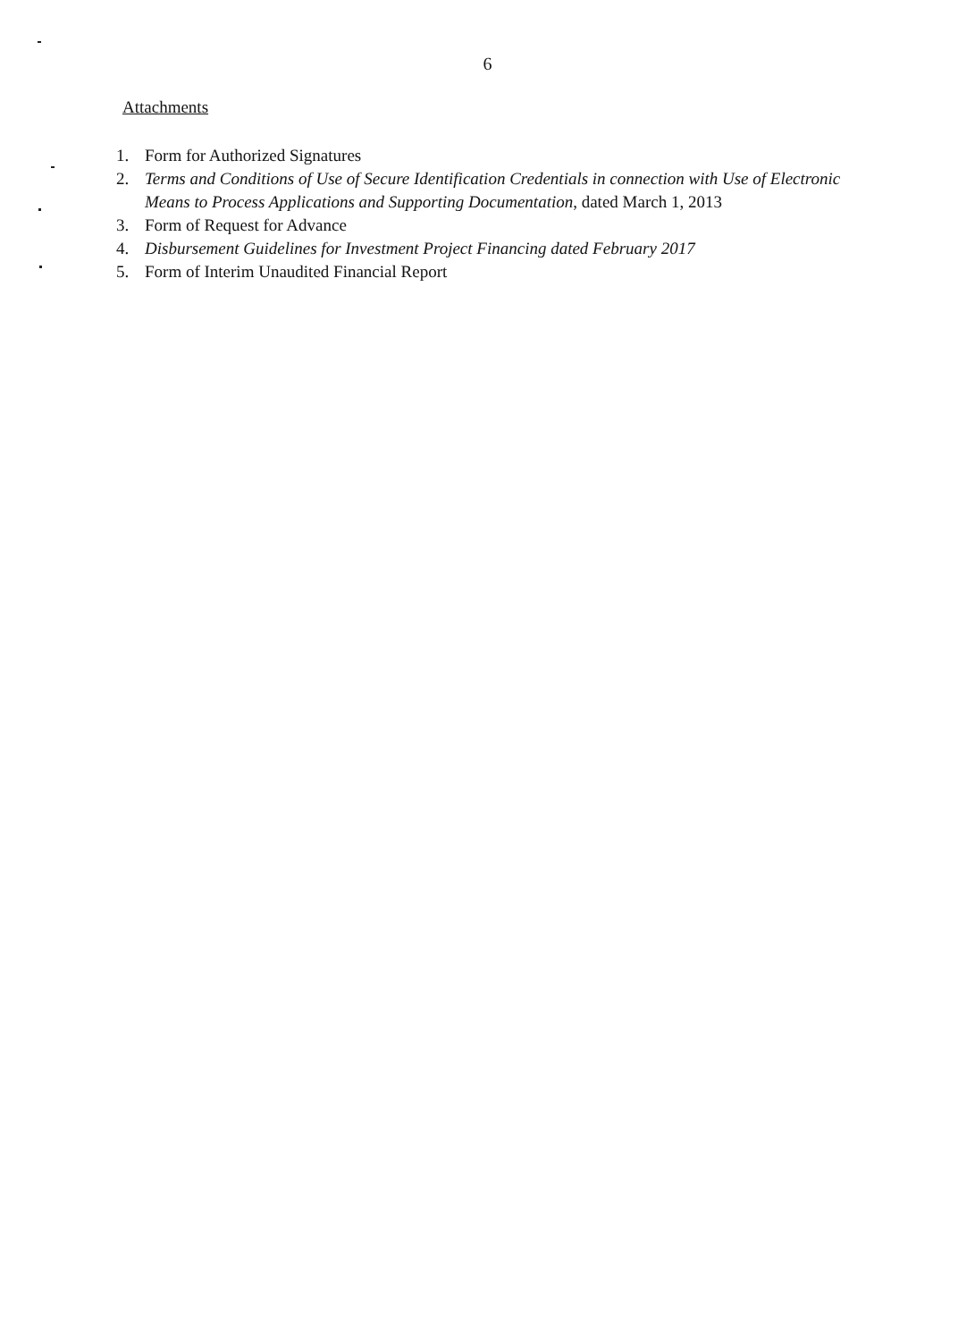6
Attachments
1. Form for Authorized Signatures
2. Terms and Conditions of Use of Secure Identification Credentials in connection with Use of Electronic Means to Process Applications and Supporting Documentation, dated March 1, 2013
3. Form of Request for Advance
4. Disbursement Guidelines for Investment Project Financing dated February 2017
5. Form of Interim Unaudited Financial Report